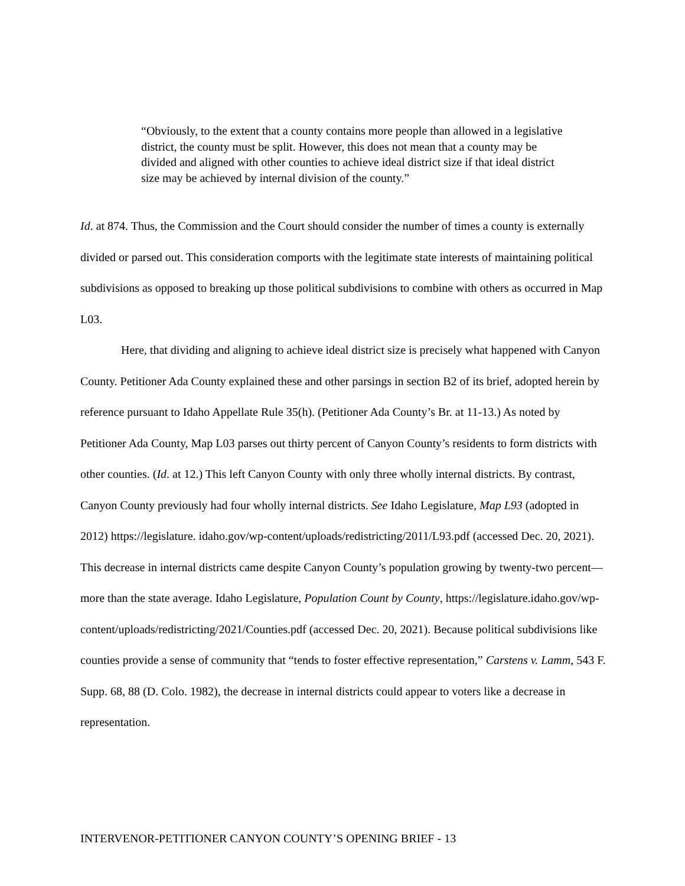“Obviously, to the extent that a county contains more people than allowed in a legislative district, the county must be split. However, this does not mean that a county may be divided and aligned with other counties to achieve ideal district size if that ideal district size may be achieved by internal division of the county.”
Id. at 874. Thus, the Commission and the Court should consider the number of times a county is externally divided or parsed out. This consideration comports with the legitimate state interests of maintaining political subdivisions as opposed to breaking up those political subdivisions to combine with others as occurred in Map L03.
Here, that dividing and aligning to achieve ideal district size is precisely what happened with Canyon County. Petitioner Ada County explained these and other parsings in section B2 of its brief, adopted herein by reference pursuant to Idaho Appellate Rule 35(h). (Petitioner Ada County’s Br. at 11-13.) As noted by Petitioner Ada County, Map L03 parses out thirty percent of Canyon County’s residents to form districts with other counties. (Id. at 12.) This left Canyon County with only three wholly internal districts. By contrast, Canyon County previously had four wholly internal districts. See Idaho Legislature, Map L93 (adopted in 2012) https://legislature. idaho.gov/wp-content/uploads/redistricting/2011/L93.pdf (accessed Dec. 20, 2021). This decrease in internal districts came despite Canyon County’s population growing by twenty-two percent—more than the state average. Idaho Legislature, Population Count by County, https://legislature.idaho.gov/wp-content/uploads/redistricting/2021/Counties.pdf (accessed Dec. 20, 2021). Because political subdivisions like counties provide a sense of community that “tends to foster effective representation,” Carstens v. Lamm, 543 F. Supp. 68, 88 (D. Colo. 1982), the decrease in internal districts could appear to voters like a decrease in representation.
INTERVENOR-PETITIONER CANYON COUNTY’S OPENING BRIEF - 13